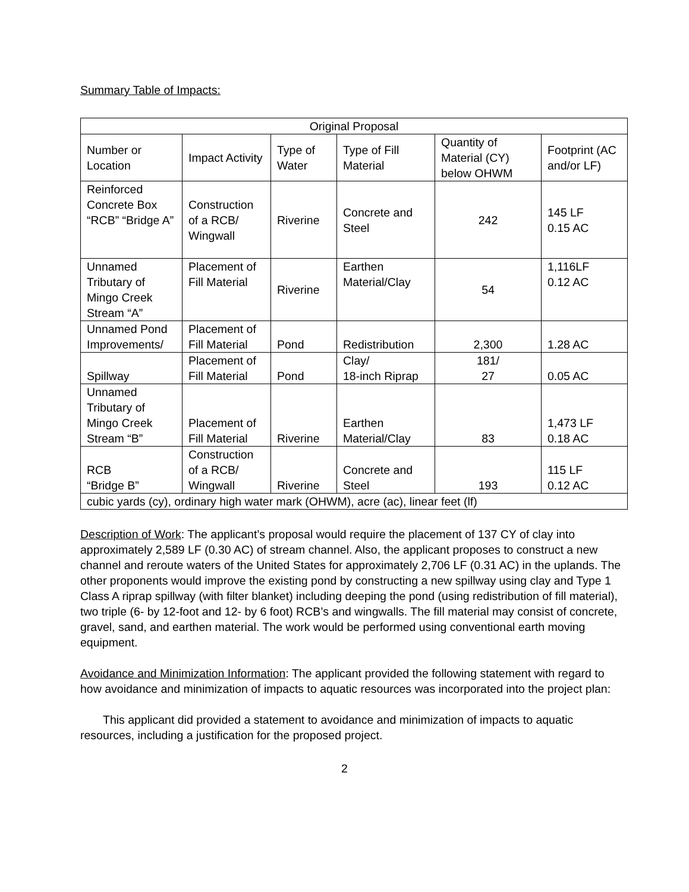Summary Table of Impacts:
| Original Proposal | | | | | |
| --- | --- | --- | --- | --- | --- |
| Number or Location | Impact Activity | Type of Water | Type of Fill Material | Quantity of Material (CY) below OHWM | Footprint (AC and/or LF) |
| Reinforced Concrete Box “RCB” “Bridge A” | Construction of a RCB/ Wingwall | Riverine | Concrete and Steel | 242 | 145 LF 0.15 AC |
| Unnamed Tributary of Mingo Creek Stream “A” | Placement of Fill Material | Riverine | Earthen Material/Clay | 54 | 1,116LF 0.12 AC |
| Unnamed Pond Improvements/ | Placement of Fill Material | Pond | Redistribution | 2,300 | 1.28 AC |
| Spillway | Placement of Fill Material | Pond | Clay/ 18-inch Riprap | 181/ 27 | 0.05 AC |
| Unnamed Tributary of Mingo Creek Stream “B” | Placement of Fill Material | Riverine | Earthen Material/Clay | 83 | 1,473 LF 0.18 AC |
| RCB “Bridge B” | Construction of a RCB/ Wingwall | Riverine | Concrete and Steel | 193 | 115 LF 0.12 AC |
| cubic yards (cy), ordinary high water mark (OHWM), acre (ac), linear feet (lf) | | | | | |
Description of Work: The applicant’s proposal would require the placement of 137 CY of clay into approximately 2,589 LF (0.30 AC) of stream channel. Also, the applicant proposes to construct a new channel and reroute waters of the United States for approximately 2,706 LF (0.31 AC) in the uplands. The other proponents would improve the existing pond by constructing a new spillway using clay and Type 1 Class A riprap spillway (with filter blanket) including deeping the pond (using redistribution of fill material), two triple (6- by 12-foot and 12- by 6 foot) RCB’s and wingwalls. The fill material may consist of concrete, gravel, sand, and earthen material. The work would be performed using conventional earth moving equipment.
Avoidance and Minimization Information: The applicant provided the following statement with regard to how avoidance and minimization of impacts to aquatic resources was incorporated into the project plan:
This applicant did provided a statement to avoidance and minimization of impacts to aquatic resources, including a justification for the proposed project.
2